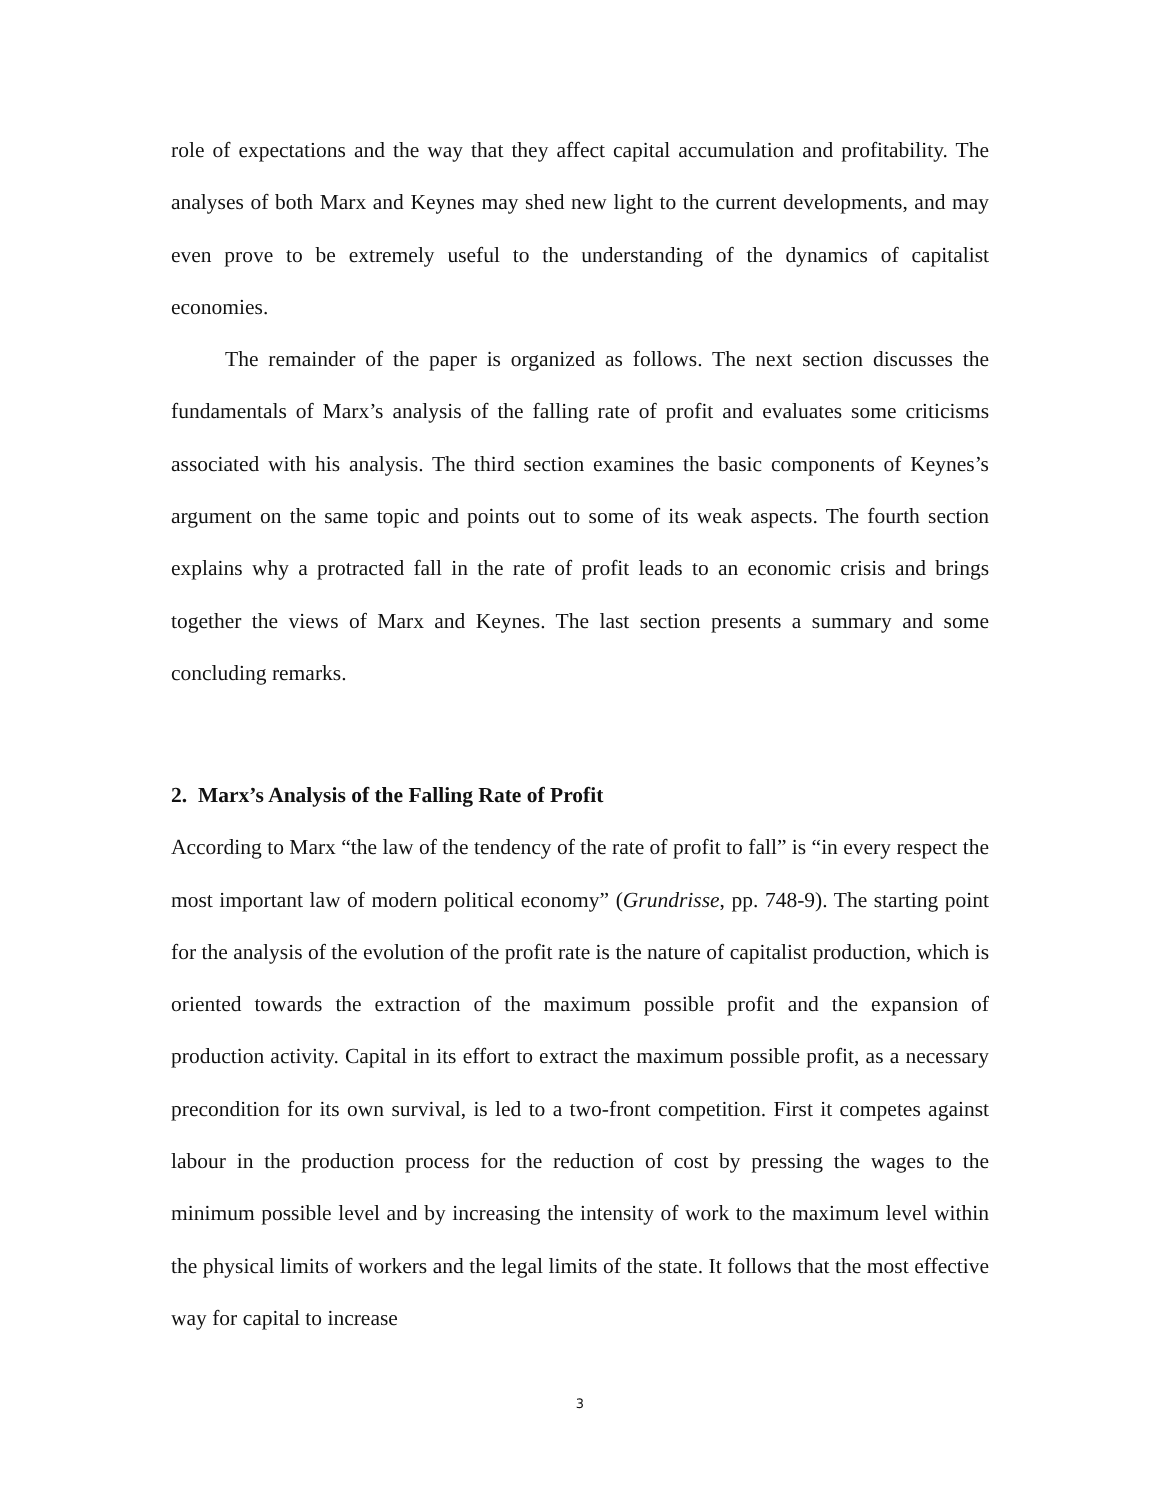role of expectations and the way that they affect capital accumulation and profitability. The analyses of both Marx and Keynes may shed new light to the current developments, and may even prove to be extremely useful to the understanding of the dynamics of capitalist economies.
The remainder of the paper is organized as follows. The next section discusses the fundamentals of Marx’s analysis of the falling rate of profit and evaluates some criticisms associated with his analysis. The third section examines the basic components of Keynes’s argument on the same topic and points out to some of its weak aspects. The fourth section explains why a protracted fall in the rate of profit leads to an economic crisis and brings together the views of Marx and Keynes. The last section presents a summary and some concluding remarks.
2. Marx’s Analysis of the Falling Rate of Profit
According to Marx “the law of the tendency of the rate of profit to fall” is “in every respect the most important law of modern political economy” (Grundrisse, pp. 748-9). The starting point for the analysis of the evolution of the profit rate is the nature of capitalist production, which is oriented towards the extraction of the maximum possible profit and the expansion of production activity. Capital in its effort to extract the maximum possible profit, as a necessary precondition for its own survival, is led to a two-front competition. First it competes against labour in the production process for the reduction of cost by pressing the wages to the minimum possible level and by increasing the intensity of work to the maximum level within the physical limits of workers and the legal limits of the state. It follows that the most effective way for capital to increase
3